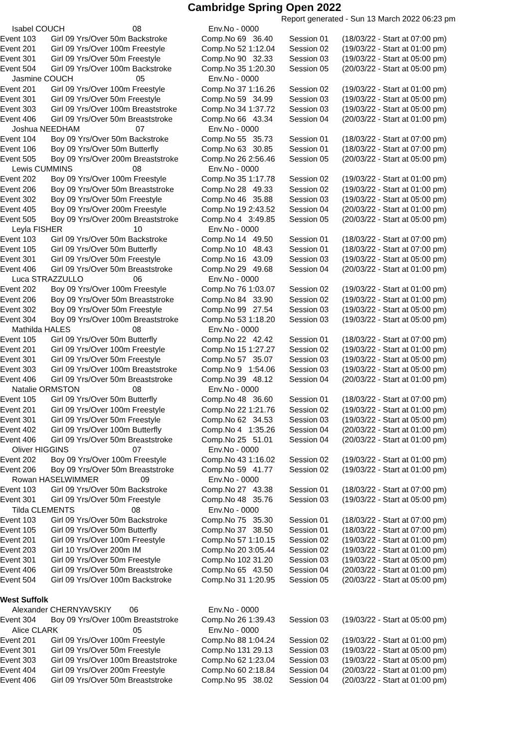Cambridge Spring Open 2022
Report generated - Sun 13 March 2022 06:23 pm
| Isabel COUCH 08 | | Env.No - 0000 | | |
| Event 103 | Girl 09 Yrs/Over 50m Backstroke | Comp.No 69 36.40 | Session 01 | (18/03/22 - Start at 07:00 pm) |
| Event 201 | Girl 09 Yrs/Over 100m Freestyle | Comp.No 52 1:12.04 | Session 02 | (19/03/22 - Start at 01:00 pm) |
| Event 301 | Girl 09 Yrs/Over 50m Freestyle | Comp.No 90 32.33 | Session 03 | (19/03/22 - Start at 05:00 pm) |
| Event 504 | Girl 09 Yrs/Over 100m Backstroke | Comp.No 35 1:20.30 | Session 05 | (20/03/22 - Start at 05:00 pm) |
| Jasmine COUCH 05 | | Env.No - 0000 | | |
| Event 201 | Girl 09 Yrs/Over 100m Freestyle | Comp.No 37 1:16.26 | Session 02 | (19/03/22 - Start at 01:00 pm) |
| Event 301 | Girl 09 Yrs/Over 50m Freestyle | Comp.No 59 34.99 | Session 03 | (19/03/22 - Start at 05:00 pm) |
| Event 303 | Girl 09 Yrs/Over 100m Breaststroke | Comp.No 34 1:37.72 | Session 03 | (19/03/22 - Start at 05:00 pm) |
| Event 406 | Girl 09 Yrs/Over 50m Breaststroke | Comp.No 66 43.34 | Session 04 | (20/03/22 - Start at 01:00 pm) |
| Joshua NEEDHAM 07 | | Env.No - 0000 | | |
| Event 104 | Boy 09 Yrs/Over 50m Backstroke | Comp.No 55 35.73 | Session 01 | (18/03/22 - Start at 07:00 pm) |
| Event 106 | Boy 09 Yrs/Over 50m Butterfly | Comp.No 63 30.85 | Session 01 | (18/03/22 - Start at 07:00 pm) |
| Event 505 | Boy 09 Yrs/Over 200m Breaststroke | Comp.No 26 2:56.46 | Session 05 | (20/03/22 - Start at 05:00 pm) |
| Lewis CUMMINS 08 | | Env.No - 0000 | | |
| Event 202 | Boy 09 Yrs/Over 100m Freestyle | Comp.No 35 1:17.78 | Session 02 | (19/03/22 - Start at 01:00 pm) |
| Event 206 | Boy 09 Yrs/Over 50m Breaststroke | Comp.No 28 49.33 | Session 02 | (19/03/22 - Start at 01:00 pm) |
| Event 302 | Boy 09 Yrs/Over 50m Freestyle | Comp.No 46 35.88 | Session 03 | (19/03/22 - Start at 05:00 pm) |
| Event 405 | Boy 09 Yrs/Over 200m Freestyle | Comp.No 19 2:43.52 | Session 04 | (20/03/22 - Start at 01:00 pm) |
| Event 505 | Boy 09 Yrs/Over 200m Breaststroke | Comp.No 4 3:49.85 | Session 05 | (20/03/22 - Start at 05:00 pm) |
| Leyla FISHER 10 | | Env.No - 0000 | | |
| Event 103 | Girl 09 Yrs/Over 50m Backstroke | Comp.No 14 49.50 | Session 01 | (18/03/22 - Start at 07:00 pm) |
| Event 105 | Girl 09 Yrs/Over 50m Butterfly | Comp.No 10 48.43 | Session 01 | (18/03/22 - Start at 07:00 pm) |
| Event 301 | Girl 09 Yrs/Over 50m Freestyle | Comp.No 16 43.09 | Session 03 | (19/03/22 - Start at 05:00 pm) |
| Event 406 | Girl 09 Yrs/Over 50m Breaststroke | Comp.No 29 49.68 | Session 04 | (20/03/22 - Start at 01:00 pm) |
| Luca STRAZZULLO 06 | | Env.No - 0000 | | |
| Event 202 | Boy 09 Yrs/Over 100m Freestyle | Comp.No 76 1:03.07 | Session 02 | (19/03/22 - Start at 01:00 pm) |
| Event 206 | Boy 09 Yrs/Over 50m Breaststroke | Comp.No 84 33.90 | Session 02 | (19/03/22 - Start at 01:00 pm) |
| Event 302 | Boy 09 Yrs/Over 50m Freestyle | Comp.No 99 27.54 | Session 03 | (19/03/22 - Start at 05:00 pm) |
| Event 304 | Boy 09 Yrs/Over 100m Breaststroke | Comp.No 53 1:18.20 | Session 03 | (19/03/22 - Start at 05:00 pm) |
| Mathilda HALES 08 | | Env.No - 0000 | | |
| Event 105 | Girl 09 Yrs/Over 50m Butterfly | Comp.No 22 42.42 | Session 01 | (18/03/22 - Start at 07:00 pm) |
| Event 201 | Girl 09 Yrs/Over 100m Freestyle | Comp.No 15 1:27.27 | Session 02 | (19/03/22 - Start at 01:00 pm) |
| Event 301 | Girl 09 Yrs/Over 50m Freestyle | Comp.No 57 35.07 | Session 03 | (19/03/22 - Start at 05:00 pm) |
| Event 303 | Girl 09 Yrs/Over 100m Breaststroke | Comp.No 9 1:54.06 | Session 03 | (19/03/22 - Start at 05:00 pm) |
| Event 406 | Girl 09 Yrs/Over 50m Breaststroke | Comp.No 39 48.12 | Session 04 | (20/03/22 - Start at 01:00 pm) |
| Natalie ORMSTON 08 | | Env.No - 0000 | | |
| Event 105 | Girl 09 Yrs/Over 50m Butterfly | Comp.No 48 36.60 | Session 01 | (18/03/22 - Start at 07:00 pm) |
| Event 201 | Girl 09 Yrs/Over 100m Freestyle | Comp.No 22 1:21.76 | Session 02 | (19/03/22 - Start at 01:00 pm) |
| Event 301 | Girl 09 Yrs/Over 50m Freestyle | Comp.No 62 34.53 | Session 03 | (19/03/22 - Start at 05:00 pm) |
| Event 402 | Girl 09 Yrs/Over 100m Butterfly | Comp.No 4 1:35.26 | Session 04 | (20/03/22 - Start at 01:00 pm) |
| Event 406 | Girl 09 Yrs/Over 50m Breaststroke | Comp.No 25 51.01 | Session 04 | (20/03/22 - Start at 01:00 pm) |
| Oliver HIGGINS 07 | | Env.No - 0000 | | |
| Event 202 | Boy 09 Yrs/Over 100m Freestyle | Comp.No 43 1:16.02 | Session 02 | (19/03/22 - Start at 01:00 pm) |
| Event 206 | Boy 09 Yrs/Over 50m Breaststroke | Comp.No 59 41.77 | Session 02 | (19/03/22 - Start at 01:00 pm) |
| Rowan HASELWIMMER 09 | | Env.No - 0000 | | |
| Event 103 | Girl 09 Yrs/Over 50m Backstroke | Comp.No 27 43.38 | Session 01 | (18/03/22 - Start at 07:00 pm) |
| Event 301 | Girl 09 Yrs/Over 50m Freestyle | Comp.No 48 35.76 | Session 03 | (19/03/22 - Start at 05:00 pm) |
| Tilda CLEMENTS 08 | | Env.No - 0000 | | |
| Event 103 | Girl 09 Yrs/Over 50m Backstroke | Comp.No 75 35.30 | Session 01 | (18/03/22 - Start at 07:00 pm) |
| Event 105 | Girl 09 Yrs/Over 50m Butterfly | Comp.No 37 38.50 | Session 01 | (18/03/22 - Start at 07:00 pm) |
| Event 201 | Girl 09 Yrs/Over 100m Freestyle | Comp.No 57 1:10.15 | Session 02 | (19/03/22 - Start at 01:00 pm) |
| Event 203 | Girl 10 Yrs/Over 200m IM | Comp.No 20 3:05.44 | Session 02 | (19/03/22 - Start at 01:00 pm) |
| Event 301 | Girl 09 Yrs/Over 50m Freestyle | Comp.No 102 31.20 | Session 03 | (19/03/22 - Start at 05:00 pm) |
| Event 406 | Girl 09 Yrs/Over 50m Breaststroke | Comp.No 65 43.50 | Session 04 | (20/03/22 - Start at 01:00 pm) |
| Event 504 | Girl 09 Yrs/Over 100m Backstroke | Comp.No 31 1:20.95 | Session 05 | (20/03/22 - Start at 05:00 pm) |
| West Suffolk | | | | |
| Alexander CHERNYAVSKIY 06 | | Env.No - 0000 | | |
| Event 304 | Boy 09 Yrs/Over 100m Breaststroke | Comp.No 26 1:39.43 | Session 03 | (19/03/22 - Start at 05:00 pm) |
| Alice CLARK 05 | | Env.No - 0000 | | |
| Event 201 | Girl 09 Yrs/Over 100m Freestyle | Comp.No 88 1:04.24 | Session 02 | (19/03/22 - Start at 01:00 pm) |
| Event 301 | Girl 09 Yrs/Over 50m Freestyle | Comp.No 131 29.13 | Session 03 | (19/03/22 - Start at 05:00 pm) |
| Event 303 | Girl 09 Yrs/Over 100m Breaststroke | Comp.No 62 1:23.04 | Session 03 | (19/03/22 - Start at 05:00 pm) |
| Event 404 | Girl 09 Yrs/Over 200m Freestyle | Comp.No 60 2:18.84 | Session 04 | (20/03/22 - Start at 01:00 pm) |
| Event 406 | Girl 09 Yrs/Over 50m Breaststroke | Comp.No 95 38.02 | Session 04 | (20/03/22 - Start at 01:00 pm) |